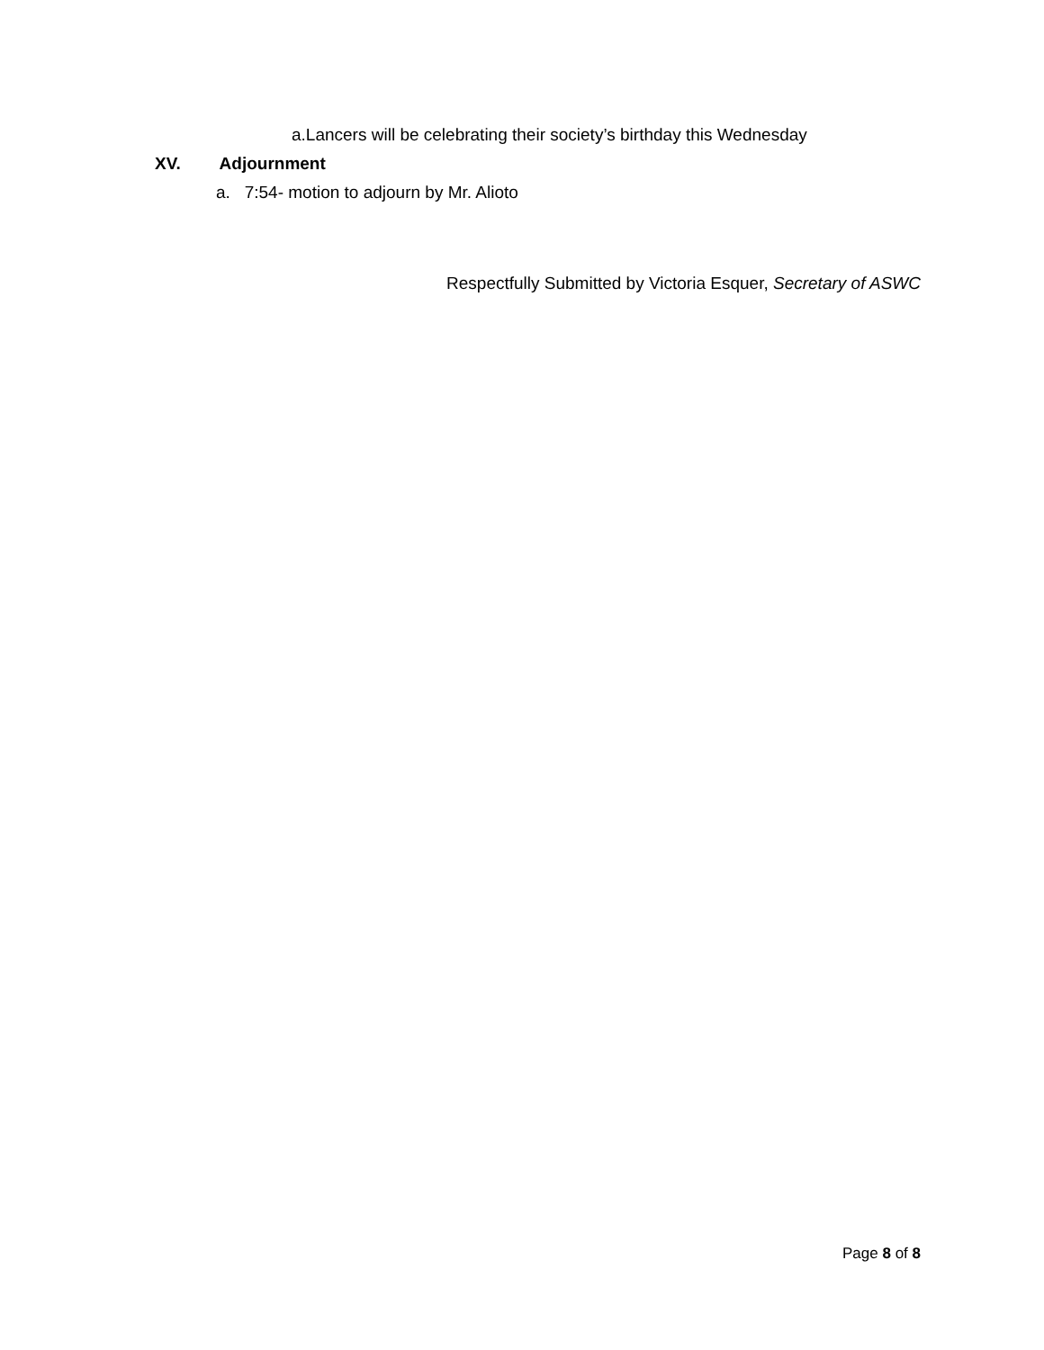a.Lancers will be celebrating their society’s birthday this Wednesday
XV. Adjournment
a. 7:54- motion to adjourn by Mr. Alioto
Respectfully Submitted by Victoria Esquer, Secretary of ASWC
Page 8 of 8